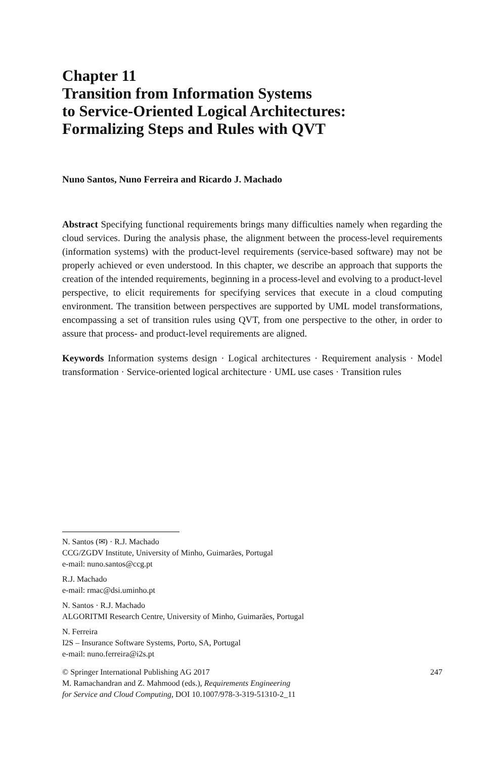Chapter 11
Transition from Information Systems
to Service-Oriented Logical Architectures:
Formalizing Steps and Rules with QVT
Nuno Santos, Nuno Ferreira and Ricardo J. Machado
Abstract Specifying functional requirements brings many difficulties namely when regarding the cloud services. During the analysis phase, the alignment between the process-level requirements (information systems) with the product-level requirements (service-based software) may not be properly achieved or even understood. In this chapter, we describe an approach that supports the creation of the intended requirements, beginning in a process-level and evolving to a product-level perspective, to elicit requirements for specifying services that execute in a cloud computing environment. The transition between perspectives are supported by UML model transformations, encompassing a set of transition rules using QVT, from one perspective to the other, in order to assure that process- and product-level requirements are aligned.
Keywords Information systems design · Logical architectures · Requirement analysis · Model transformation · Service-oriented logical architecture · UML use cases · Transition rules
N. Santos (✉) · R.J. Machado
CCG/ZGDV Institute, University of Minho, Guimarães, Portugal
e-mail: nuno.santos@ccg.pt
R.J. Machado
e-mail: rmac@dsi.uminho.pt
N. Santos · R.J. Machado
ALGORITMI Research Centre, University of Minho, Guimarães, Portugal
N. Ferreira
I2S – Insurance Software Systems, Porto, SA, Portugal
e-mail: nuno.ferreira@i2s.pt
© Springer International Publishing AG 2017
M. Ramachandran and Z. Mahmood (eds.), Requirements Engineering
for Service and Cloud Computing, DOI 10.1007/978-3-319-51310-2_11 247